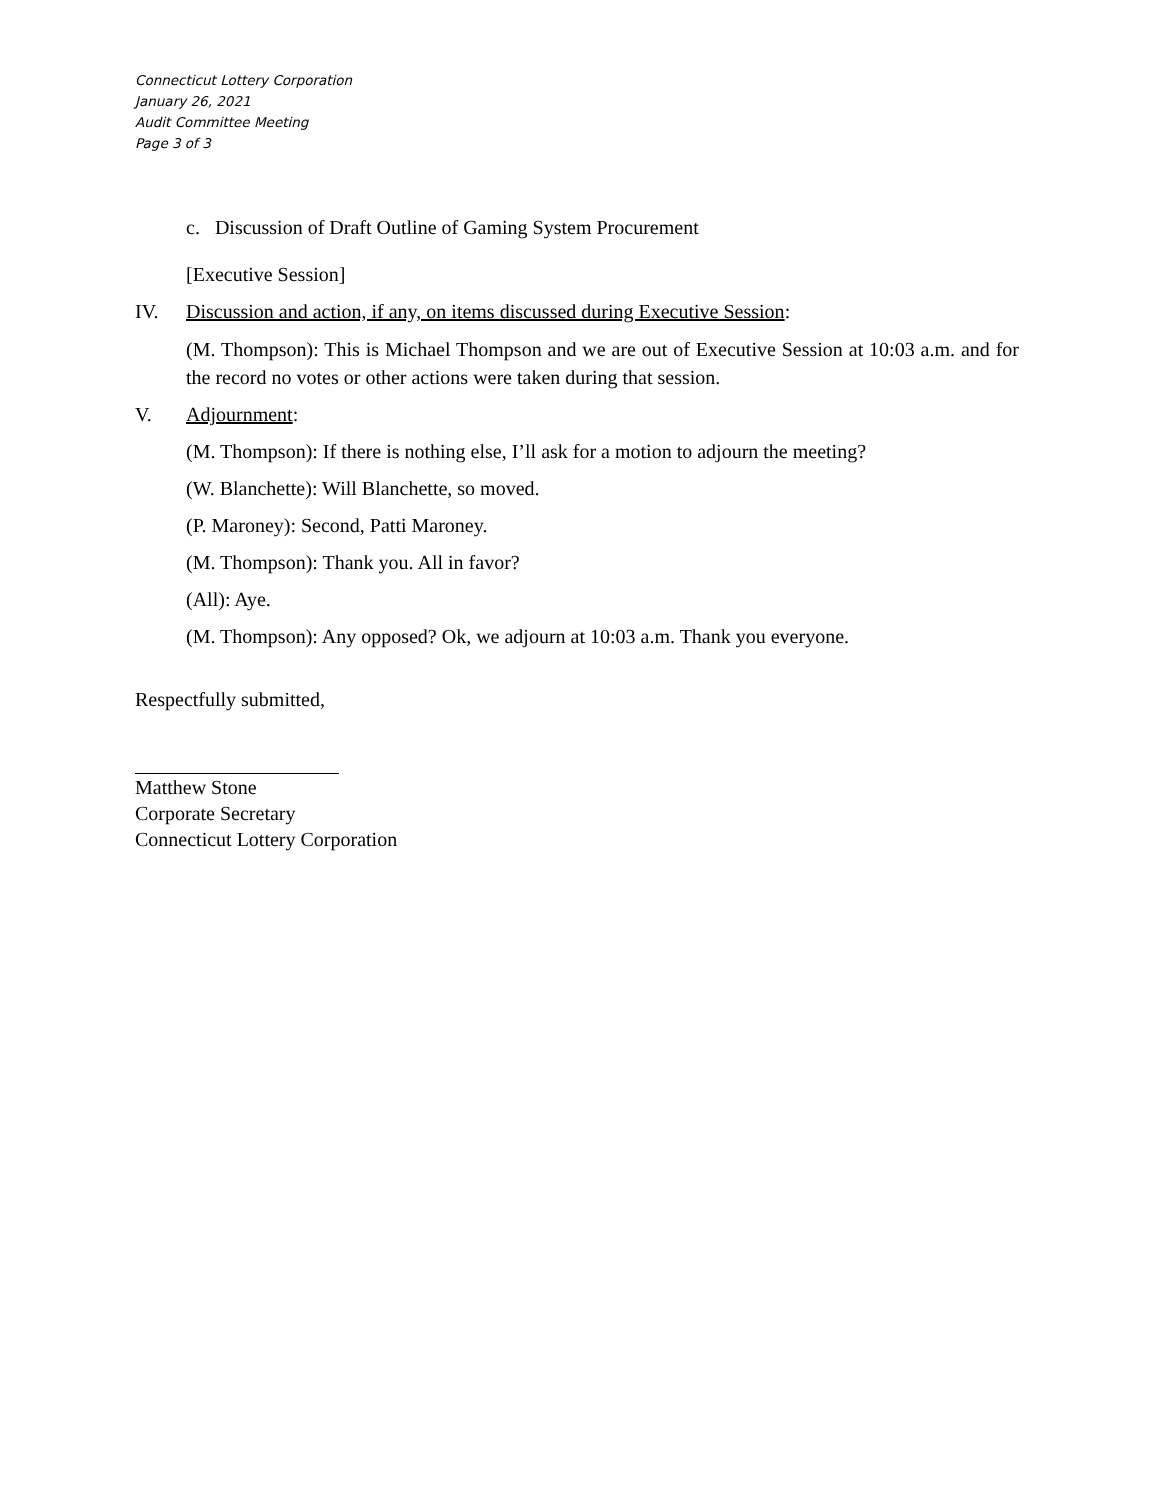Connecticut Lottery Corporation
January 26, 2021
Audit Committee Meeting
Page 3 of 3
c. Discussion of Draft Outline of Gaming System Procurement
[Executive Session]
IV. Discussion and action, if any, on items discussed during Executive Session:
(M. Thompson): This is Michael Thompson and we are out of Executive Session at 10:03 a.m. and for the record no votes or other actions were taken during that session.
V. Adjournment:
(M. Thompson): If there is nothing else, I’ll ask for a motion to adjourn the meeting?
(W. Blanchette): Will Blanchette, so moved.
(P. Maroney): Second, Patti Maroney.
(M. Thompson): Thank you. All in favor?
(All): Aye.
(M. Thompson): Any opposed? Ok, we adjourn at 10:03 a.m. Thank you everyone.
Respectfully submitted,
Matthew Stone
Corporate Secretary
Connecticut Lottery Corporation